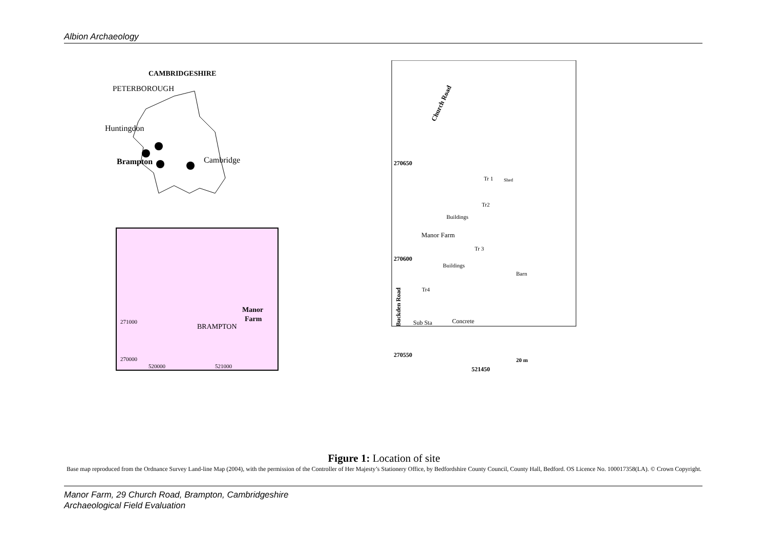Albion Archaeology
CAMBRIDGESHIRE
PETERBOROUGH
Huntingdon
Brampton
Cambridge
BRAMPTON
Manor
Farm
271000
270000
520000
521000
Church Road
270650
270600
270550
Tr 1
Shed
Tr2
Buildings
Manor Farm
Tr 3
Buildings
Barn
Tr4
Buckden Road
Sub Sta
Concrete
20 m
521450
Figure 1: Location of site
Base map reproduced from the Ordnance Survey Land-line Map (2004), with the permission of the Controller of Her Majesty’s Stationery Office, by Bedfordshire County Council, County Hall, Bedford. OS Licence No. 100017358(LA). © Crown Copyright.
Manor Farm, 29 Church Road, Brampton, Cambridgeshire
Archaeological Field Evaluation